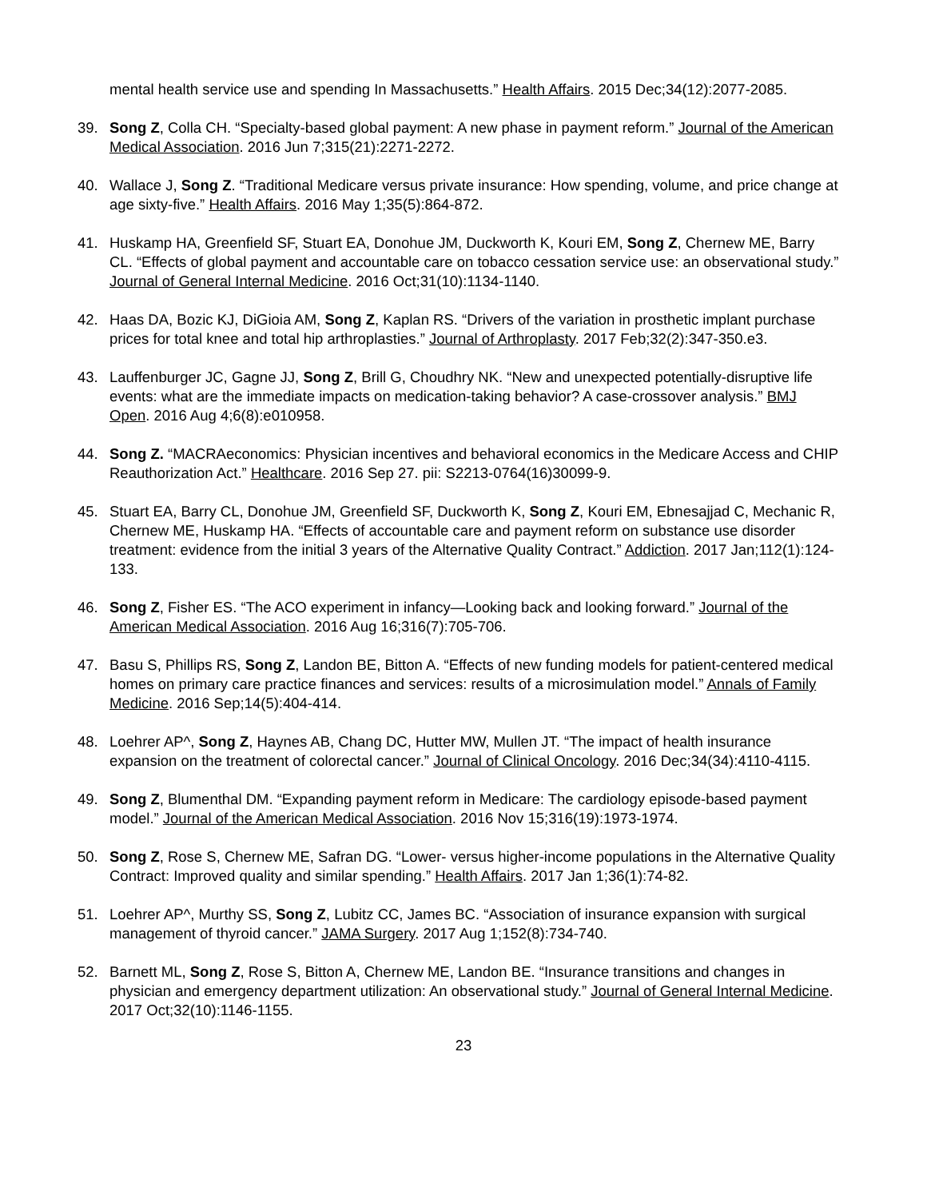mental health service use and spending In Massachusetts.” Health Affairs. 2015 Dec;34(12):2077-2085.
39. Song Z, Colla CH. “Specialty-based global payment: A new phase in payment reform.” Journal of the American Medical Association. 2016 Jun 7;315(21):2271-2272.
40. Wallace J, Song Z. “Traditional Medicare versus private insurance: How spending, volume, and price change at age sixty-five.” Health Affairs. 2016 May 1;35(5):864-872.
41. Huskamp HA, Greenfield SF, Stuart EA, Donohue JM, Duckworth K, Kouri EM, Song Z, Chernew ME, Barry CL. “Effects of global payment and accountable care on tobacco cessation service use: an observational study.” Journal of General Internal Medicine. 2016 Oct;31(10):1134-1140.
42. Haas DA, Bozic KJ, DiGioia AM, Song Z, Kaplan RS. “Drivers of the variation in prosthetic implant purchase prices for total knee and total hip arthroplasties.” Journal of Arthroplasty. 2017 Feb;32(2):347-350.e3.
43. Lauffenburger JC, Gagne JJ, Song Z, Brill G, Choudhry NK. “New and unexpected potentially-disruptive life events: what are the immediate impacts on medication-taking behavior? A case-crossover analysis.” BMJ Open. 2016 Aug 4;6(8):e010958.
44. Song Z. “MACRAeconomics: Physician incentives and behavioral economics in the Medicare Access and CHIP Reauthorization Act.” Healthcare. 2016 Sep 27. pii: S2213-0764(16)30099-9.
45. Stuart EA, Barry CL, Donohue JM, Greenfield SF, Duckworth K, Song Z, Kouri EM, Ebnesajjad C, Mechanic R, Chernew ME, Huskamp HA. “Effects of accountable care and payment reform on substance use disorder treatment: evidence from the initial 3 years of the Alternative Quality Contract.” Addiction. 2017 Jan;112(1):124-133.
46. Song Z, Fisher ES. “The ACO experiment in infancy—Looking back and looking forward.” Journal of the American Medical Association. 2016 Aug 16;316(7):705-706.
47. Basu S, Phillips RS, Song Z, Landon BE, Bitton A. “Effects of new funding models for patient-centered medical homes on primary care practice finances and services: results of a microsimulation model.” Annals of Family Medicine. 2016 Sep;14(5):404-414.
48. Loehrer AP^, Song Z, Haynes AB, Chang DC, Hutter MW, Mullen JT. “The impact of health insurance expansion on the treatment of colorectal cancer.” Journal of Clinical Oncology. 2016 Dec;34(34):4110-4115.
49. Song Z, Blumenthal DM. “Expanding payment reform in Medicare: The cardiology episode-based payment model.” Journal of the American Medical Association. 2016 Nov 15;316(19):1973-1974.
50. Song Z, Rose S, Chernew ME, Safran DG. “Lower- versus higher-income populations in the Alternative Quality Contract: Improved quality and similar spending.” Health Affairs. 2017 Jan 1;36(1):74-82.
51. Loehrer AP^, Murthy SS, Song Z, Lubitz CC, James BC. “Association of insurance expansion with surgical management of thyroid cancer.” JAMA Surgery. 2017 Aug 1;152(8):734-740.
52. Barnett ML, Song Z, Rose S, Bitton A, Chernew ME, Landon BE. “Insurance transitions and changes in physician and emergency department utilization: An observational study.” Journal of General Internal Medicine. 2017 Oct;32(10):1146-1155.
23